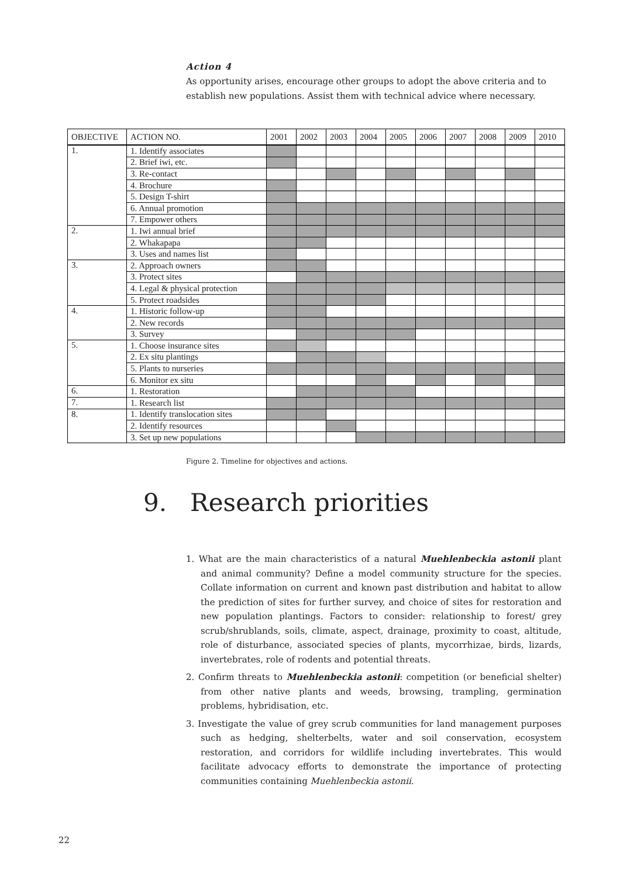Action 4
As opportunity arises, encourage other groups to adopt the above criteria and to establish new populations. Assist them with technical advice where necessary.
| OBJECTIVE | ACTION NO. | 2001 | 2002 | 2003 | 2004 | 2005 | 2006 | 2007 | 2008 | 2009 | 2010 |
| --- | --- | --- | --- | --- | --- | --- | --- | --- | --- | --- | --- |
| 1. | 1. Identify associates | | | | | | | | | | |
| | 2. Brief iwi, etc. | | | | | | | | | | |
| | 3. Re-contact | | | | | | | | | | |
| | 4. Brochure | | | | | | | | | | |
| | 5. Design T-shirt | | | | | | | | | | |
| | 6. Annual promotion | | | | | | | | | | |
| | 7. Empower others | | | | | | | | | | |
| 2. | 1. Iwi annual brief | | | | | | | | | | |
| | 2. Whakapapa | | | | | | | | | | |
| | 3. Uses and names list | | | | | | | | | | |
| 3. | 2. Approach owners | | | | | | | | | | |
| | 3. Protect sites | | | | | | | | | | |
| | 4. Legal & physical protection | | | | | | | | | | |
| | 5. Protect roadsides | | | | | | | | | | |
| 4. | 1. Historic follow-up | | | | | | | | | | |
| | 2. New records | | | | | | | | | | |
| | 3. Survey | | | | | | | | | | |
| 5. | 1. Choose insurance sites | | | | | | | | | | |
| | 2. Ex situ plantings | | | | | | | | | | |
| | 5. Plants to nurseries | | | | | | | | | | |
| | 6. Monitor ex situ | | | | | | | | | | |
| 6. | 1. Restoration | | | | | | | | | | |
| 7. | 1. Research list | | | | | | | | | | |
| 8. | 1. Identify translocation sites | | | | | | | | | | |
| | 2. Identify resources | | | | | | | | | | |
| | 3. Set up new populations | | | | | | | | | | |
Figure 2. Timeline for objectives and actions.
9. Research priorities
1. What are the main characteristics of a natural Muehlenbeckia astonii plant and animal community? Define a model community structure for the species. Collate information on current and known past distribution and habitat to allow the prediction of sites for further survey, and choice of sites for restoration and new population plantings. Factors to consider: relationship to forest/ grey scrub/shrublands, soils, climate, aspect, drainage, proximity to coast, altitude, role of disturbance, associated species of plants, mycorrhizae, birds, lizards, invertebrates, role of rodents and potential threats.
2. Confirm threats to Muehlenbeckia astonii: competition (or beneficial shelter) from other native plants and weeds, browsing, trampling, germination problems, hybridisation, etc.
3. Investigate the value of grey scrub communities for land management purposes such as hedging, shelterbelts, water and soil conservation, ecosystem restoration, and corridors for wildlife including invertebrates. This would facilitate advocacy efforts to demonstrate the importance of protecting communities containing Muehlenbeckia astonii.
22